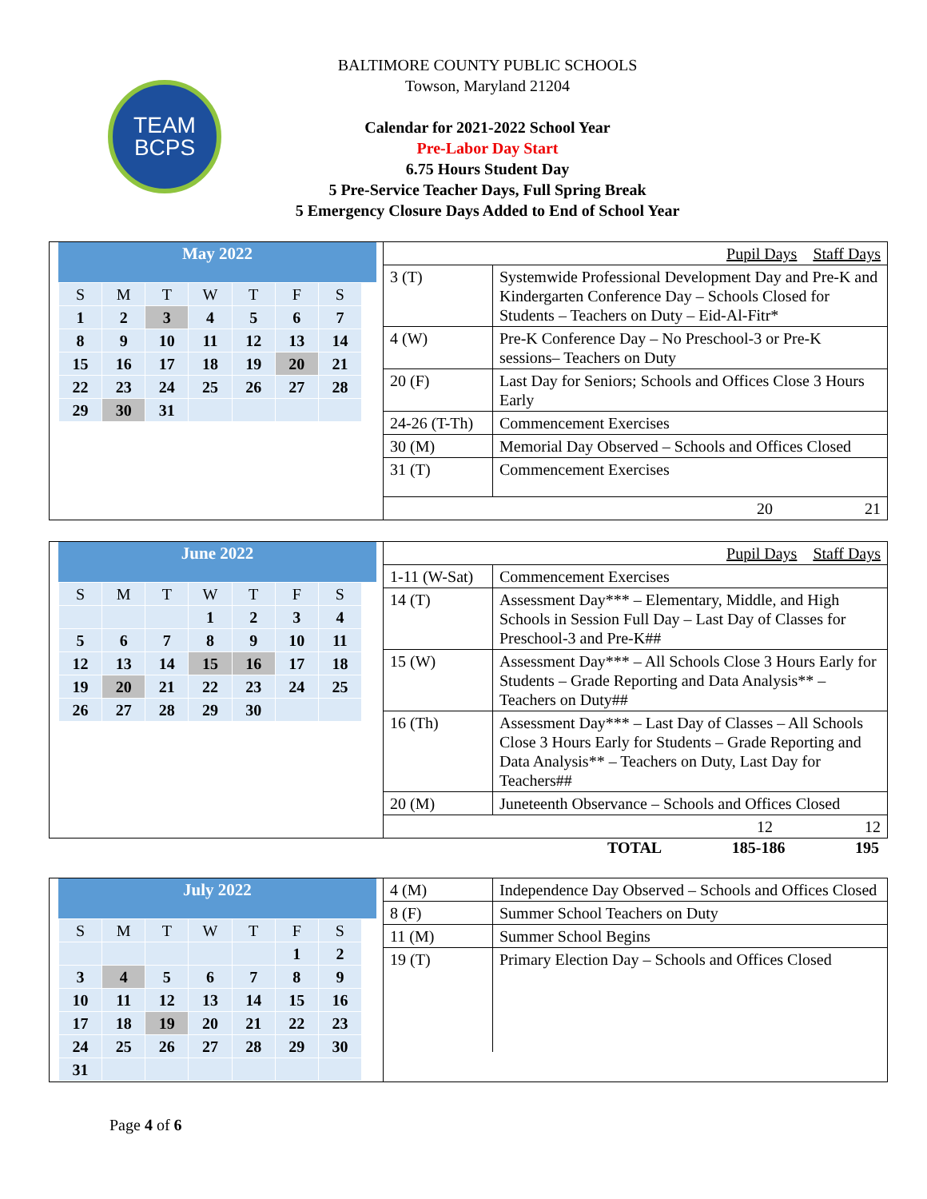TEAM
BCPS
BALTIMORE COUNTY PUBLIC SCHOOLS
Towson, Maryland 21204
Calendar for 2021-2022 School Year
Pre-Labor Day Start
6.75 Hours Student Day
5 Pre-Service Teacher Days, Full Spring Break
5 Emergency Closure Days Added to End of School Year
May 2022
| S | M | T | W | T | F | S |
| 1 | 2 | 3 | 4 | 5 | 6 | 7 |
| 8 | 9 | 10 | 11 | 12 | 13 | 14 |
| 15 | 16 | 17 | 18 | 19 | 20 | 21 |
| 22 | 23 | 24 | 25 | 26 | 27 | 28 |
| 29 | 30 | 31 | | | | |
| | Pupil Days Staff Days |
| 3 (T) | Systemwide Professional Development Day and Pre-K and Kindergarten Conference Day – Schools Closed for Students – Teachers on Duty – Eid-Al-Fitr* |
| 4 (W) | Pre-K Conference Day – No Preschool-3 or Pre-K sessions– Teachers on Duty |
| 20 (F) | Last Day for Seniors; Schools and Offices Close 3 Hours Early |
| 24-26 (T-Th) | Commencement Exercises |
| 30 (M) | Memorial Day Observed – Schools and Offices Closed |
| 31 (T) | Commencement Exercises |
| | 20 21 |
June 2022
| S | M | T | W | T | F | S |
| | | | 1 | 2 | 3 | 4 |
| 5 | 6 | 7 | 8 | 9 | 10 | 11 |
| 12 | 13 | 14 | 15 | 16 | 17 | 18 |
| 19 | 20 | 21 | 22 | 23 | 24 | 25 |
| 26 | 27 | 28 | 29 | 30 | | |
| | Pupil Days Staff Days |
| 1-11 (W-Sat) | Commencement Exercises |
| 14 (T) | Assessment Day*** – Elementary, Middle, and High Schools in Session Full Day – Last Day of Classes for Preschool-3 and Pre-K## |
| 15 (W) | Assessment Day*** – All Schools Close 3 Hours Early for Students – Grade Reporting and Data Analysis** – Teachers on Duty## |
| 16 (Th) | Assessment Day*** – Last Day of Classes – All Schools Close 3 Hours Early for Students – Grade Reporting and Data Analysis** – Teachers on Duty, Last Day for Teachers## |
| 20 (M) | Juneteenth Observance – Schools and Offices Closed |
| | 12 12 |
TOTAL 185-186 195
July 2022
| S | M | T | W | T | F | S |
| | | | | | 1 | 2 |
| 3 | 4 | 5 | 6 | 7 | 8 | 9 |
| 10 | 11 | 12 | 13 | 14 | 15 | 16 |
| 17 | 18 | 19 | 20 | 21 | 22 | 23 |
| 24 | 25 | 26 | 27 | 28 | 29 | 30 |
| 31 | | | | | | |
| 4 (M) | Independence Day Observed – Schools and Offices Closed |
| 8 (F) | Summer School Teachers on Duty |
| 11 (M) | Summer School Begins |
| 19 (T) | Primary Election Day – Schools and Offices Closed |
Page 4 of 6